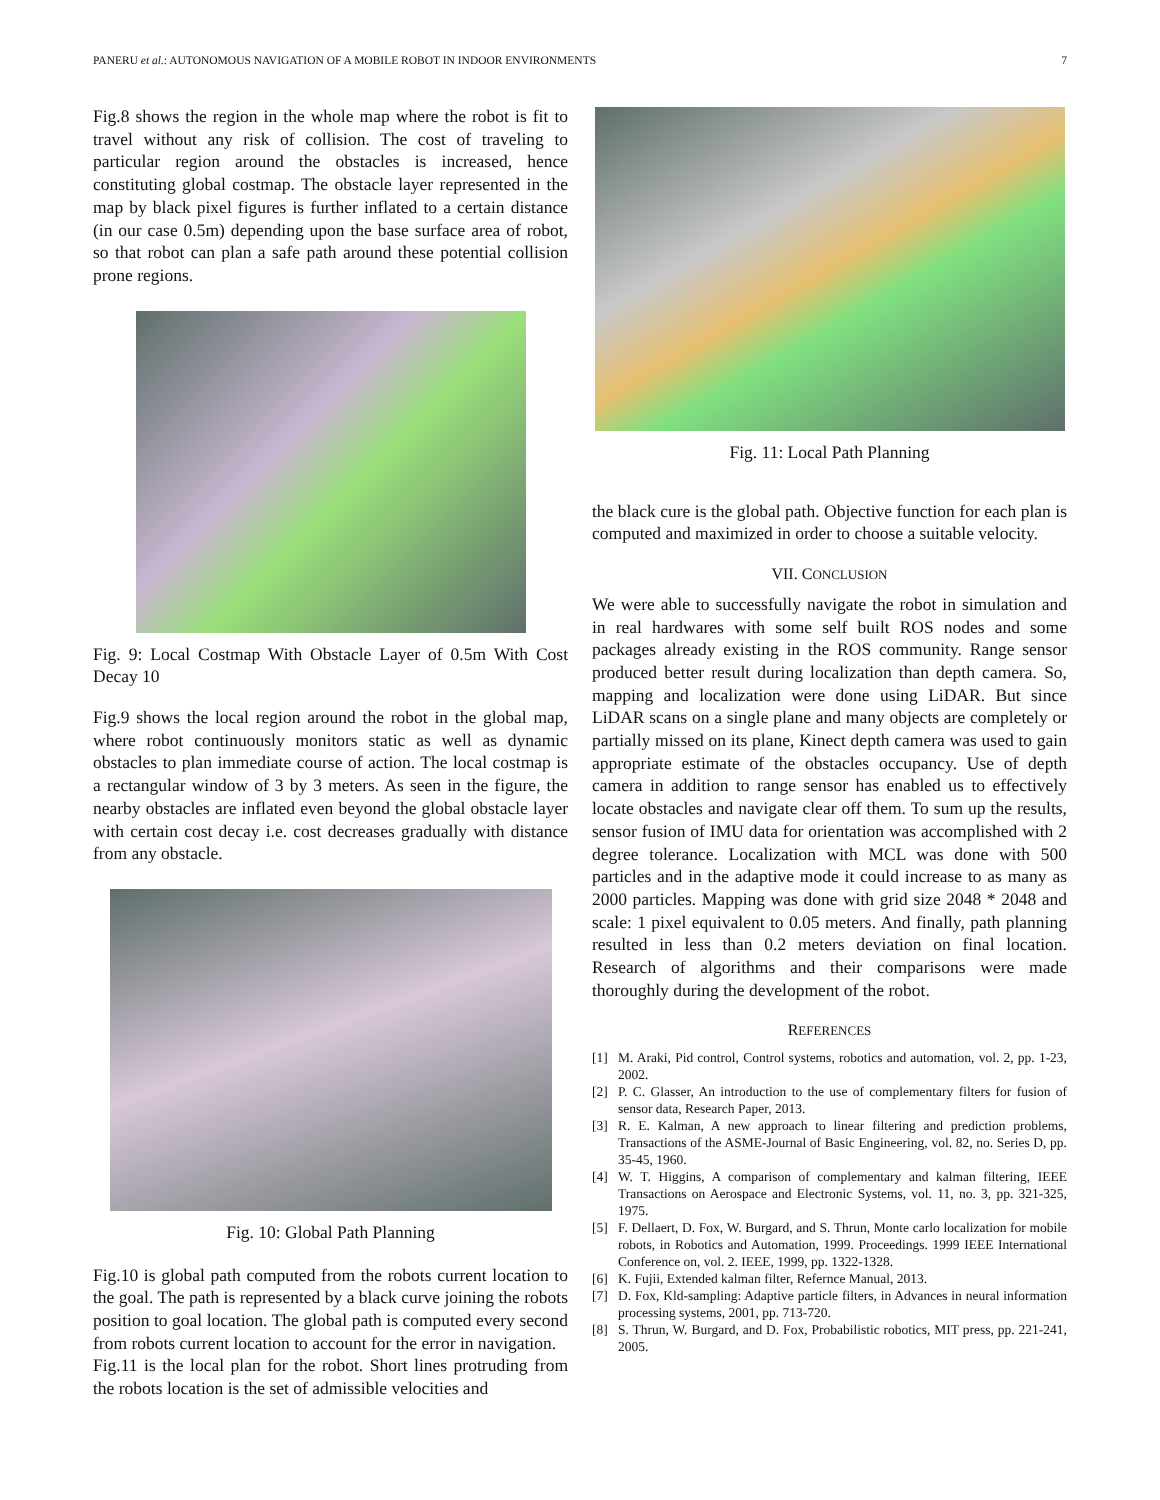PANERU et al.: AUTONOMOUS NAVIGATION OF A MOBILE ROBOT IN INDOOR ENVIRONMENTS 7
Fig.8 shows the region in the whole map where the robot is fit to travel without any risk of collision. The cost of traveling to particular region around the obstacles is increased, hence constituting global costmap. The obstacle layer represented in the map by black pixel figures is further inflated to a certain distance (in our case 0.5m) depending upon the base surface area of robot, so that robot can plan a safe path around these potential collision prone regions.
Fig. 9: Local Costmap With Obstacle Layer of 0.5m With Cost Decay 10
Fig.9 shows the local region around the robot in the global map, where robot continuously monitors static as well as dynamic obstacles to plan immediate course of action. The local costmap is a rectangular window of 3 by 3 meters. As seen in the figure, the nearby obstacles are inflated even beyond the global obstacle layer with certain cost decay i.e. cost decreases gradually with distance from any obstacle.
Fig. 10: Global Path Planning
Fig.10 is global path computed from the robots current location to the goal. The path is represented by a black curve joining the robots position to goal location. The global path is computed every second from robots current location to account for the error in navigation.
Fig.11 is the local plan for the robot. Short lines protruding from the robots location is the set of admissible velocities and
Fig. 11: Local Path Planning
the black cure is the global path. Objective function for each plan is computed and maximized in order to choose a suitable velocity.
VII. CONCLUSION
We were able to successfully navigate the robot in simulation and in real hardwares with some self built ROS nodes and some packages already existing in the ROS community. Range sensor produced better result during localization than depth camera. So, mapping and localization were done using LiDAR. But since LiDAR scans on a single plane and many objects are completely or partially missed on its plane, Kinect depth camera was used to gain appropriate estimate of the obstacles occupancy. Use of depth camera in addition to range sensor has enabled us to effectively locate obstacles and navigate clear off them. To sum up the results, sensor fusion of IMU data for orientation was accomplished with 2 degree tolerance. Localization with MCL was done with 500 particles and in the adaptive mode it could increase to as many as 2000 particles. Mapping was done with grid size 2048 * 2048 and scale: 1 pixel equivalent to 0.05 meters. And finally, path planning resulted in less than 0.2 meters deviation on final location. Research of algorithms and their comparisons were made thoroughly during the development of the robot.
REFERENCES
[1] M. Araki, Pid control, Control systems, robotics and automation, vol. 2, pp. 1-23, 2002.
[2] P. C. Glasser, An introduction to the use of complementary filters for fusion of sensor data, Research Paper, 2013.
[3] R. E. Kalman, A new approach to linear filtering and prediction problems, Transactions of the ASME-Journal of Basic Engineering, vol. 82, no. Series D, pp. 35-45, 1960.
[4] W. T. Higgins, A comparison of complementary and kalman filtering, IEEE Transactions on Aerospace and Electronic Systems, vol. 11, no. 3, pp. 321-325, 1975.
[5] F. Dellaert, D. Fox, W. Burgard, and S. Thrun, Monte carlo localization for mobile robots, in Robotics and Automation, 1999. Proceedings. 1999 IEEE International Conference on, vol. 2. IEEE, 1999, pp. 1322-1328.
[6] K. Fujii, Extended kalman filter, Refernce Manual, 2013.
[7] D. Fox, Kld-sampling: Adaptive particle filters, in Advances in neural information processing systems, 2001, pp. 713-720.
[8] S. Thrun, W. Burgard, and D. Fox, Probabilistic robotics, MIT press, pp. 221-241, 2005.